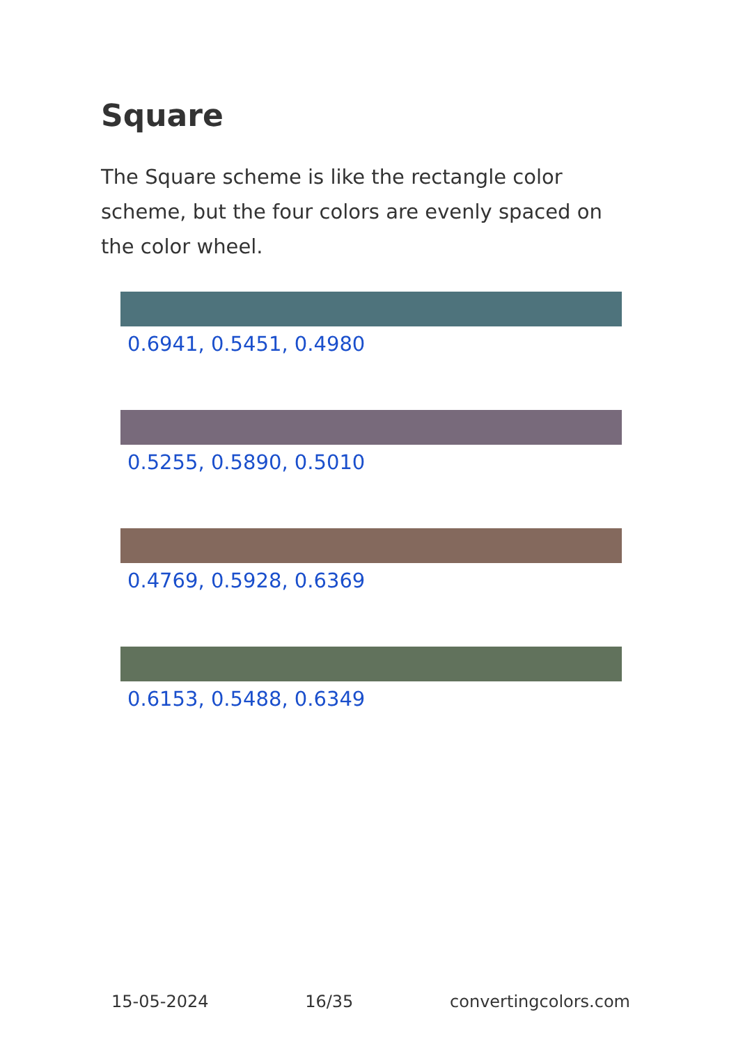Square
The Square scheme is like the rectangle color scheme, but the four colors are evenly spaced on the color wheel.
0.6941, 0.5451, 0.4980
0.5255, 0.5890, 0.5010
0.4769, 0.5928, 0.6369
0.6153, 0.5488, 0.6349
15-05-2024 16/35 convertingcolors.com